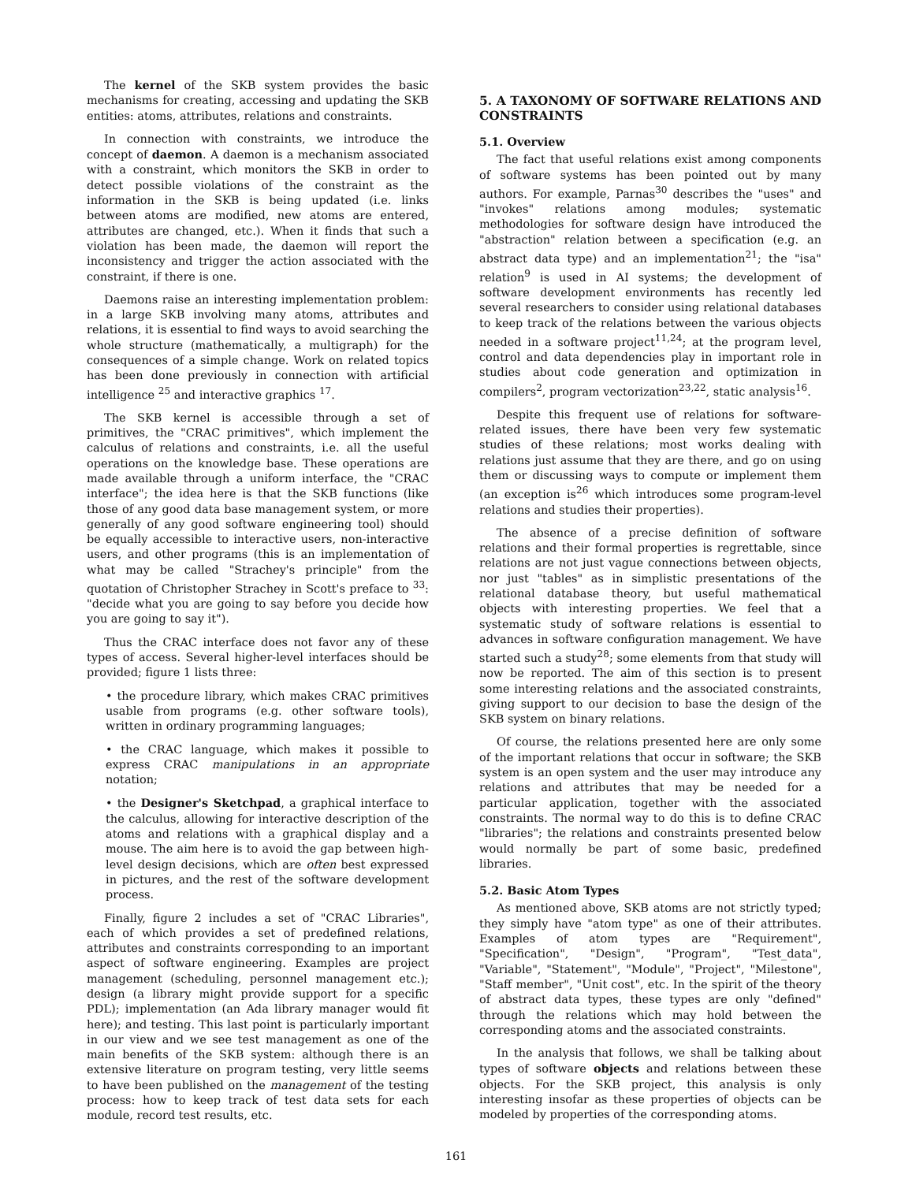The kernel of the SKB system provides the basic mechanisms for creating, accessing and updating the SKB entities: atoms, attributes, relations and constraints.
In connection with constraints, we introduce the concept of daemon. A daemon is a mechanism associated with a constraint, which monitors the SKB in order to detect possible violations of the constraint as the information in the SKB is being updated (i.e. links between atoms are modified, new atoms are entered, attributes are changed, etc.). When it finds that such a violation has been made, the daemon will report the inconsistency and trigger the action associated with the constraint, if there is one.
Daemons raise an interesting implementation problem: in a large SKB involving many atoms, attributes and relations, it is essential to find ways to avoid searching the whole structure (mathematically, a multigraph) for the consequences of a simple change. Work on related topics has been done previously in connection with artificial intelligence <sup>25</sup> and interactive graphics <sup>17</sup>.
The SKB kernel is accessible through a set of primitives, the "CRAC primitives", which implement the calculus of relations and constraints, i.e. all the useful operations on the knowledge base. These operations are made available through a uniform interface, the "CRAC interface"; the idea here is that the SKB functions (like those of any good data base management system, or more generally of any good software engineering tool) should be equally accessible to interactive users, non-interactive users, and other programs (this is an implementation of what may be called "Strachey's principle" from the quotation of Christopher Strachey in Scott's preface to <sup>33</sup>: "decide what you are going to say before you decide how you are going to say it").
Thus the CRAC interface does not favor any of these types of access. Several higher-level interfaces should be provided; figure 1 lists three:
• the procedure library, which makes CRAC primitives usable from programs (e.g. other software tools), written in ordinary programming languages;
• the CRAC language, which makes it possible to express CRAC manipulations in an appropriate notation;
• the Designer's Sketchpad, a graphical interface to the calculus, allowing for interactive description of the atoms and relations with a graphical display and a mouse. The aim here is to avoid the gap between high-level design decisions, which are often best expressed in pictures, and the rest of the software development process.
Finally, figure 2 includes a set of "CRAC Libraries", each of which provides a set of predefined relations, attributes and constraints corresponding to an important aspect of software engineering. Examples are project management (scheduling, personnel management etc.); design (a library might provide support for a specific PDL); implementation (an Ada library manager would fit here); and testing. This last point is particularly important in our view and we see test management as one of the main benefits of the SKB system: although there is an extensive literature on program testing, very little seems to have been published on the management of the testing process: how to keep track of test data sets for each module, record test results, etc.
5. A TAXONOMY OF SOFTWARE RELATIONS AND CONSTRAINTS
5.1. Overview
The fact that useful relations exist among components of software systems has been pointed out by many authors. For example, Parnas<sup>30</sup> describes the "uses" and "invokes" relations among modules; systematic methodologies for software design have introduced the "abstraction" relation between a specification (e.g. an abstract data type) and an implementation<sup>21</sup>; the "isa" relation<sup>9</sup> is used in AI systems; the development of software development environments has recently led several researchers to consider using relational databases to keep track of the relations between the various objects needed in a software project<sup>11,24</sup>; at the program level, control and data dependencies play in important role in studies about code generation and optimization in compilers<sup>2</sup>, program vectorization<sup>23,22</sup>, static analysis<sup>16</sup>.
Despite this frequent use of relations for software-related issues, there have been very few systematic studies of these relations; most works dealing with relations just assume that they are there, and go on using them or discussing ways to compute or implement them (an exception is<sup>26</sup> which introduces some program-level relations and studies their properties).
The absence of a precise definition of software relations and their formal properties is regrettable, since relations are not just vague connections between objects, nor just "tables" as in simplistic presentations of the relational database theory, but useful mathematical objects with interesting properties. We feel that a systematic study of software relations is essential to advances in software configuration management. We have started such a study<sup>28</sup>; some elements from that study will now be reported. The aim of this section is to present some interesting relations and the associated constraints, giving support to our decision to base the design of the SKB system on binary relations.
Of course, the relations presented here are only some of the important relations that occur in software; the SKB system is an open system and the user may introduce any relations and attributes that may be needed for a particular application, together with the associated constraints. The normal way to do this is to define CRAC "libraries"; the relations and constraints presented below would normally be part of some basic, predefined libraries.
5.2. Basic Atom Types
As mentioned above, SKB atoms are not strictly typed; they simply have "atom type" as one of their attributes. Examples of atom types are "Requirement", "Specification", "Design", "Program", "Test_data", "Variable", "Statement", "Module", "Project", "Milestone", "Staff member", "Unit cost", etc. In the spirit of the theory of abstract data types, these types are only "defined" through the relations which may hold between the corresponding atoms and the associated constraints.
In the analysis that follows, we shall be talking about types of software objects and relations between these objects. For the SKB project, this analysis is only interesting insofar as these properties of objects can be modeled by properties of the corresponding atoms.
161